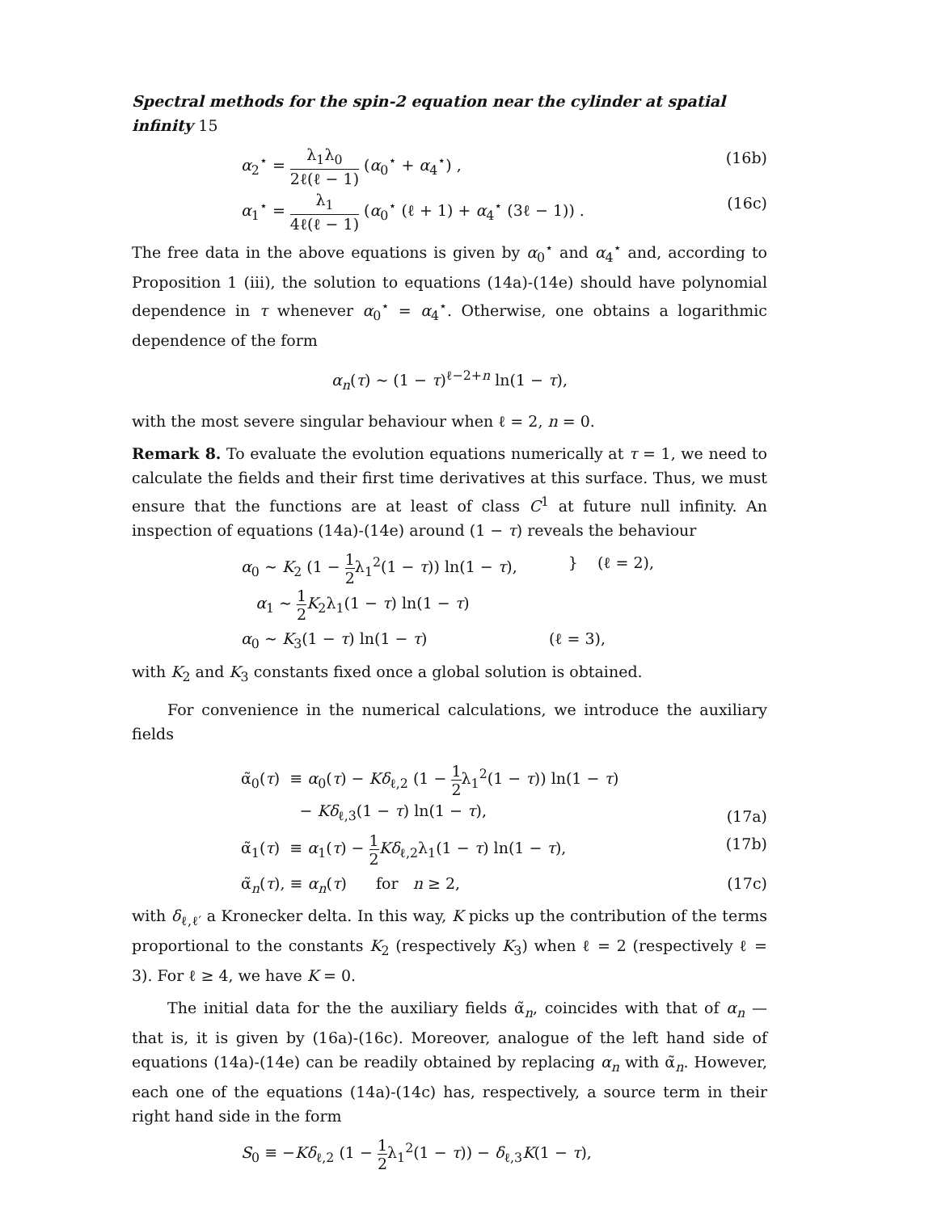Spectral methods for the spin-2 equation near the cylinder at spatial infinity 15
α<sub>2</sub><sup>⋆</sup> = λ<sub>1</sub>λ<sub>0</sub> 2ℓ(ℓ − 1) (α<sub>0</sub><sup>⋆</sup> + α<sub>4</sub><sup>⋆</sup>) ,
(16b)
α<sub>1</sub><sup>⋆</sup> = λ<sub>1</sub> 4ℓ(ℓ − 1) (α<sub>0</sub><sup>⋆</sup> (ℓ + 1) + α<sub>4</sub><sup>⋆</sup> (3ℓ − 1)) .
(16c)
The free data in the above equations is given by α<sub>0</sub><sup>⋆</sup> and α<sub>4</sub><sup>⋆</sup> and, according to Proposition 1 (iii), the solution to equations (14a)-(14e) should have polynomial dependence in τ whenever α<sub>0</sub><sup>⋆</sup> = α<sub>4</sub><sup>⋆</sup>. Otherwise, one obtains a logarithmic dependence of the form
α<sub>n</sub>(τ) ∼ (1 − τ)<sup>ℓ−2+n</sup> ln(1 − τ),
with the most severe singular behaviour when ℓ = 2, n = 0.
Remark 8. To evaluate the evolution equations numerically at τ = 1, we need to calculate the fields and their first time derivatives at this surface. Thus, we must ensure that the functions are at least of class C<sup>1</sup> at future null infinity. An inspection of equations (14a)-(14e) around (1 − τ) reveals the behaviour
α<sub>0</sub> ∼ K<sub>2</sub> (1 − 1 2λ<sub>1</sub><sup>2</sup>(1 − τ)) ln(1 − τ),
α<sub>1</sub> ∼ 1 2 K<sub>2</sub>λ<sub>1</sub>(1 − τ) ln(1 − τ)
} (ℓ = 2),
α<sub>0</sub> ∼ K<sub>3</sub>(1 − τ) ln(1 − τ) (ℓ = 3),
with K<sub>2</sub> and K<sub>3</sub> constants fixed once a global solution is obtained.
For convenience in the numerical calculations, we introduce the auxiliary fields
α̃<sub>0</sub>(τ) ≡ α<sub>0</sub>(τ) − Kδ<sub>ℓ,2</sub> (1 − 1 2λ<sub>1</sub><sup>2</sup>(1 − τ)) ln(1 − τ)
− Kδ<sub>ℓ,3</sub>(1 − τ) ln(1 − τ),
(17a)
α̃<sub>1</sub>(τ) ≡ α<sub>1</sub>(τ) − 1 2 Kδ<sub>ℓ,2</sub>λ<sub>1</sub>(1 − τ) ln(1 − τ),
(17b)
α̃<sub>n</sub>(τ), ≡ α<sub>n</sub>(τ) for n ≥ 2,
(17c)
with δ<sub>ℓ,ℓ′</sub> a Kronecker delta. In this way, K picks up the contribution of the terms proportional to the constants K<sub>2</sub> (respectively K<sub>3</sub>) when ℓ = 2 (respectively ℓ = 3). For ℓ ≥ 4, we have K = 0.
The initial data for the the auxiliary fields α̃<sub>n</sub>, coincides with that of α<sub>n</sub> —that is, it is given by (16a)-(16c). Moreover, analogue of the left hand side of equations (14a)-(14e) can be readily obtained by replacing α<sub>n</sub> with α̃<sub>n</sub>. However, each one of the equations (14a)-(14c) has, respectively, a source term in their right hand side in the form
S<sub>0</sub> ≡ −Kδ<sub>ℓ,2</sub> (1 − 1 2λ<sub>1</sub><sup>2</sup>(1 − τ)) − δ<sub>ℓ,3</sub>K(1 − τ),